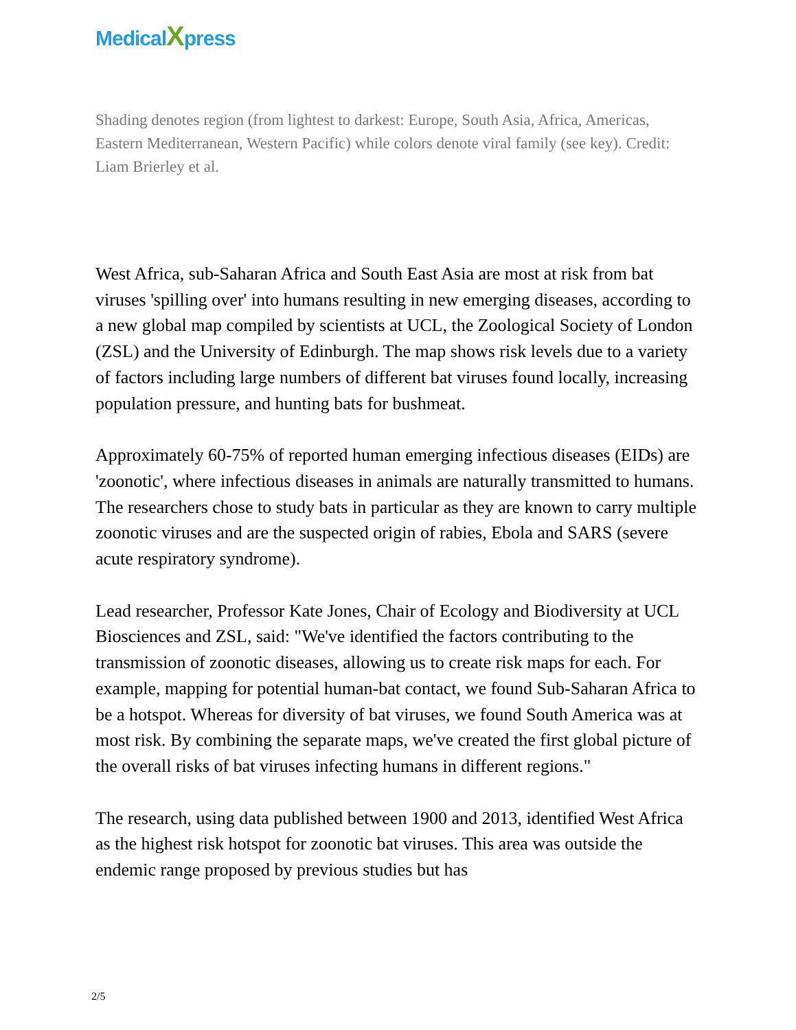MedicalXpress
Shading denotes region (from lightest to darkest: Europe, South Asia, Africa, Americas, Eastern Mediterranean, Western Pacific) while colors denote viral family (see key). Credit: Liam Brierley et al.
West Africa, sub-Saharan Africa and South East Asia are most at risk from bat viruses 'spilling over' into humans resulting in new emerging diseases, according to a new global map compiled by scientists at UCL, the Zoological Society of London (ZSL) and the University of Edinburgh. The map shows risk levels due to a variety of factors including large numbers of different bat viruses found locally, increasing population pressure, and hunting bats for bushmeat.
Approximately 60-75% of reported human emerging infectious diseases (EIDs) are 'zoonotic', where infectious diseases in animals are naturally transmitted to humans. The researchers chose to study bats in particular as they are known to carry multiple zoonotic viruses and are the suspected origin of rabies, Ebola and SARS (severe acute respiratory syndrome).
Lead researcher, Professor Kate Jones, Chair of Ecology and Biodiversity at UCL Biosciences and ZSL, said: "We've identified the factors contributing to the transmission of zoonotic diseases, allowing us to create risk maps for each. For example, mapping for potential human-bat contact, we found Sub-Saharan Africa to be a hotspot. Whereas for diversity of bat viruses, we found South America was at most risk. By combining the separate maps, we've created the first global picture of the overall risks of bat viruses infecting humans in different regions."
The research, using data published between 1900 and 2013, identified West Africa as the highest risk hotspot for zoonotic bat viruses. This area was outside the endemic range proposed by previous studies but has
2/5